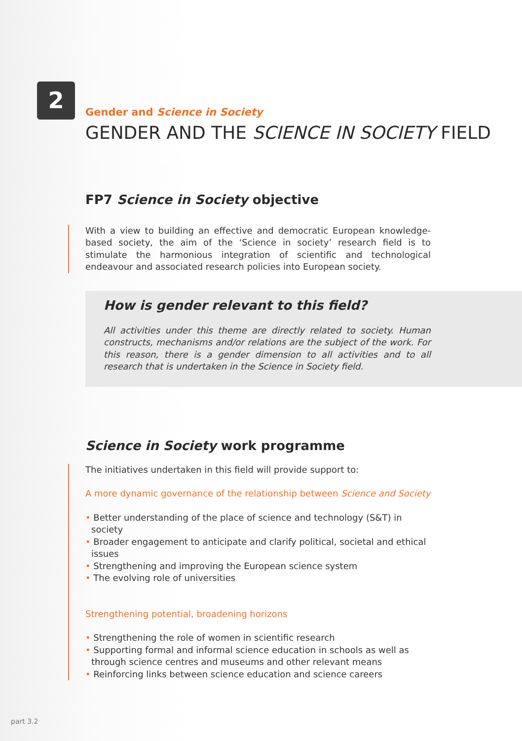2
Gender and Science in Society
GENDER AND THE SCIENCE IN SOCIETY FIELD
FP7 Science in Society objective
With a view to building an effective and democratic European knowledge-based society, the aim of the ‘Science in society’ research field is to stimulate the harmonious integration of scientific and technological endeavour and associated research policies into European society.
How is gender relevant to this field?
All activities under this theme are directly related to society. Human constructs, mechanisms and/or relations are the subject of the work. For this reason, there is a gender dimension to all activities and to all research that is undertaken in the Science in Society field.
Science in Society work programme
The initiatives undertaken in this field will provide support to:
A more dynamic governance of the relationship between Science and Society
• Better understanding of the place of science and technology (S&T) in society
• Broader engagement to anticipate and clarify political, societal and ethical issues
• Strengthening and improving the European science system
• The evolving role of universities
Strengthening potential, broadening horizons
• Strengthening the role of women in scientific research
• Supporting formal and informal science education in schools as well as through science centres and museums and other relevant means
• Reinforcing links between science education and science careers
part 3.2